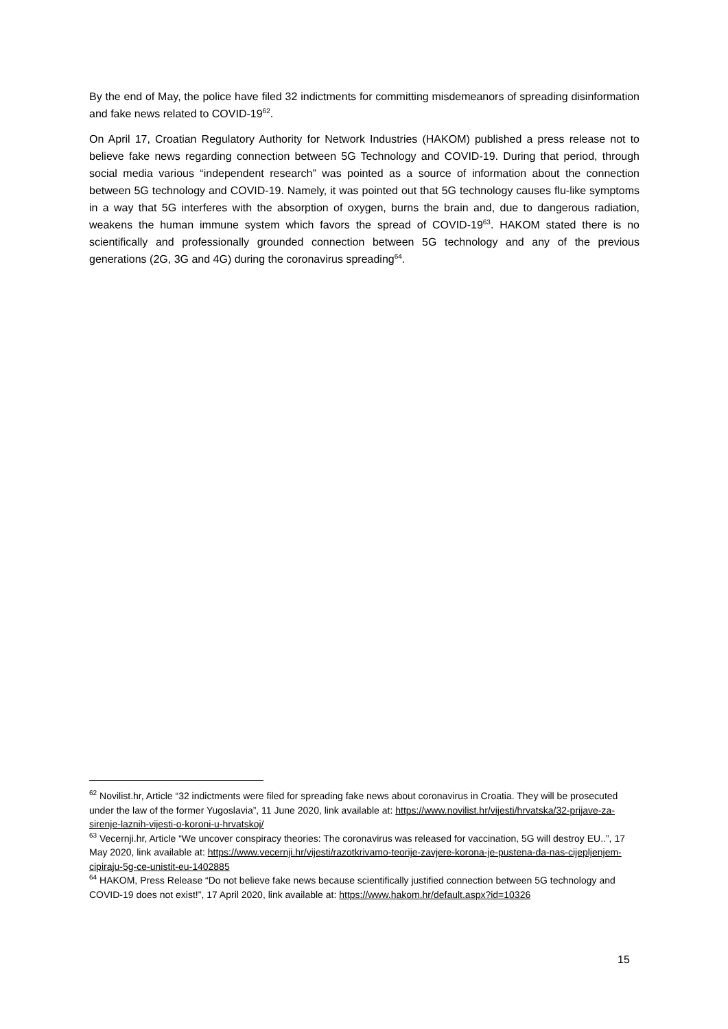By the end of May, the police have filed 32 indictments for committing misdemeanors of spreading disinformation and fake news related to COVID-19<sup>62</sup>.
On April 17, Croatian Regulatory Authority for Network Industries (HAKOM) published a press release not to believe fake news regarding connection between 5G Technology and COVID-19. During that period, through social media various “independent research” was pointed as a source of information about the connection between 5G technology and COVID-19. Namely, it was pointed out that 5G technology causes flu-like symptoms in a way that 5G interferes with the absorption of oxygen, burns the brain and, due to dangerous radiation, weakens the human immune system which favors the spread of COVID-19<sup>63</sup>. HAKOM stated there is no scientifically and professionally grounded connection between 5G technology and any of the previous generations (2G, 3G and 4G) during the coronavirus spreading<sup>64</sup>.
<sup>62</sup> Novilist.hr, Article “32 indictments were filed for spreading fake news about coronavirus in Croatia. They will be prosecuted under the law of the former Yugoslavia”, 11 June 2020, link available at: https://www.novilist.hr/vijesti/hrvatska/32-prijave-za-sirenje-laznih-vijesti-o-koroni-u-hrvatskoj/
<sup>63</sup> Vecernji.hr, Article “We uncover conspiracy theories: The coronavirus was released for vaccination, 5G will destroy EU..”, 17 May 2020, link available at: https://www.vecernji.hr/vijesti/razotkrivamo-teorije-zavjere-korona-je-pustena-da-nas-cijepljenjem-cipiraju-5g-ce-unistit-eu-1402885
<sup>64</sup> HAKOM, Press Release “Do not believe fake news because scientifically justified connection between 5G technology and COVID-19 does not exist!”, 17 April 2020, link available at: https://www.hakom.hr/default.aspx?id=10326
15